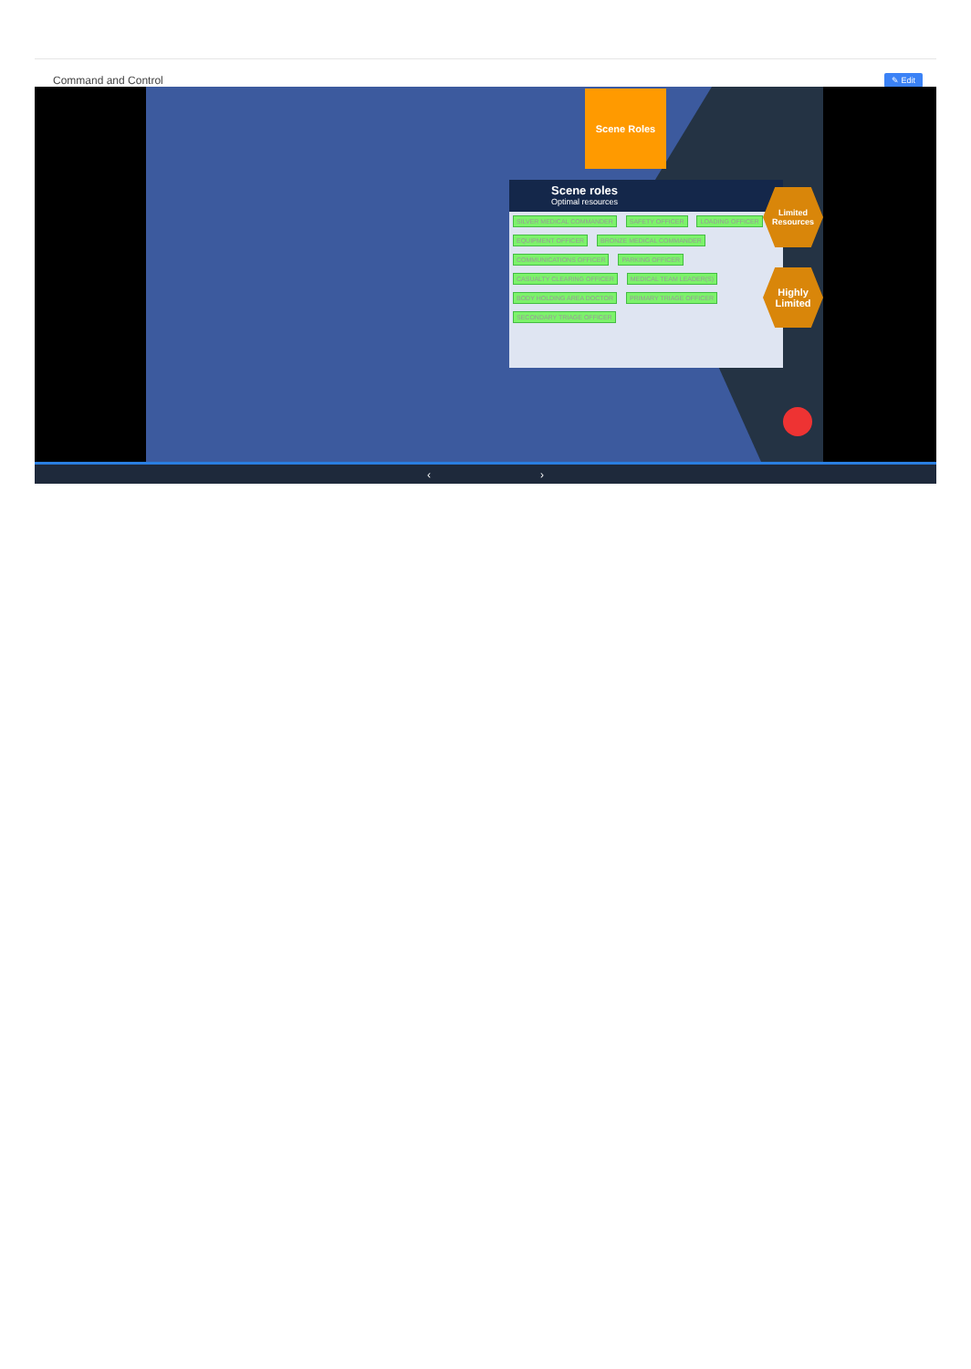Command and Control
✎ Edit
Scene Roles
Scene roles
Optimal resources
SILVER MEDICAL COMMANDER SAFETY OFFICER LOADING OFFICER EQUIPMENT OFFICER BRONZE MEDICAL COMMANDER COMMUNICATIONS OFFICER PARKING OFFICER CASUALTY CLEARING OFFICER MEDICAL TEAM LEADER(S) BODY HOLDING AREA DOCTOR PRIMARY TRIAGE OFFICER SECONDARY TRIAGE OFFICER
Limited Resources
Highly Limited
‹ ›